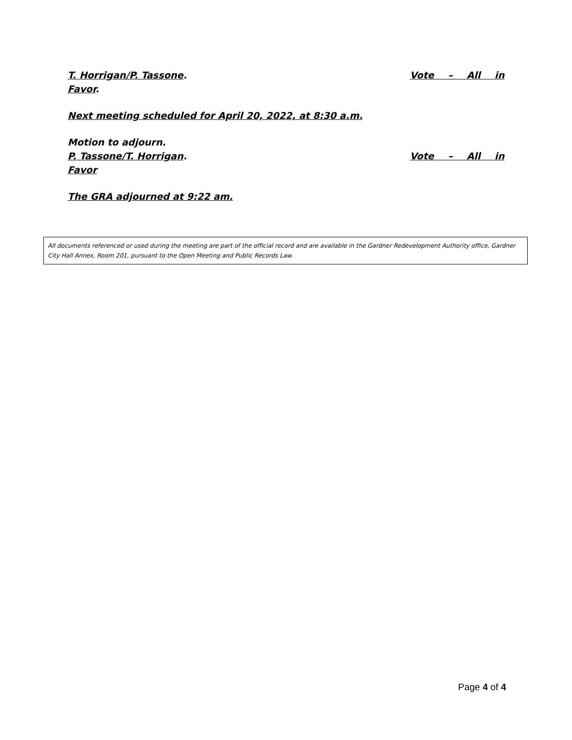T. Horrigan/P. Tassone. Vote – All in
Favor.
Next meeting scheduled for April 20, 2022, at 8:30 a.m.
Motion to adjourn.
P. Tassone/T. Horrigan. Vote – All in
Favor
The GRA adjourned at 9:22 am.
All documents referenced or used during the meeting are part of the official record and are available in the Gardner Redevelopment Authority office, Gardner City Hall Annex, Room 201, pursuant to the Open Meeting and Public Records Law.
Page 4 of 4